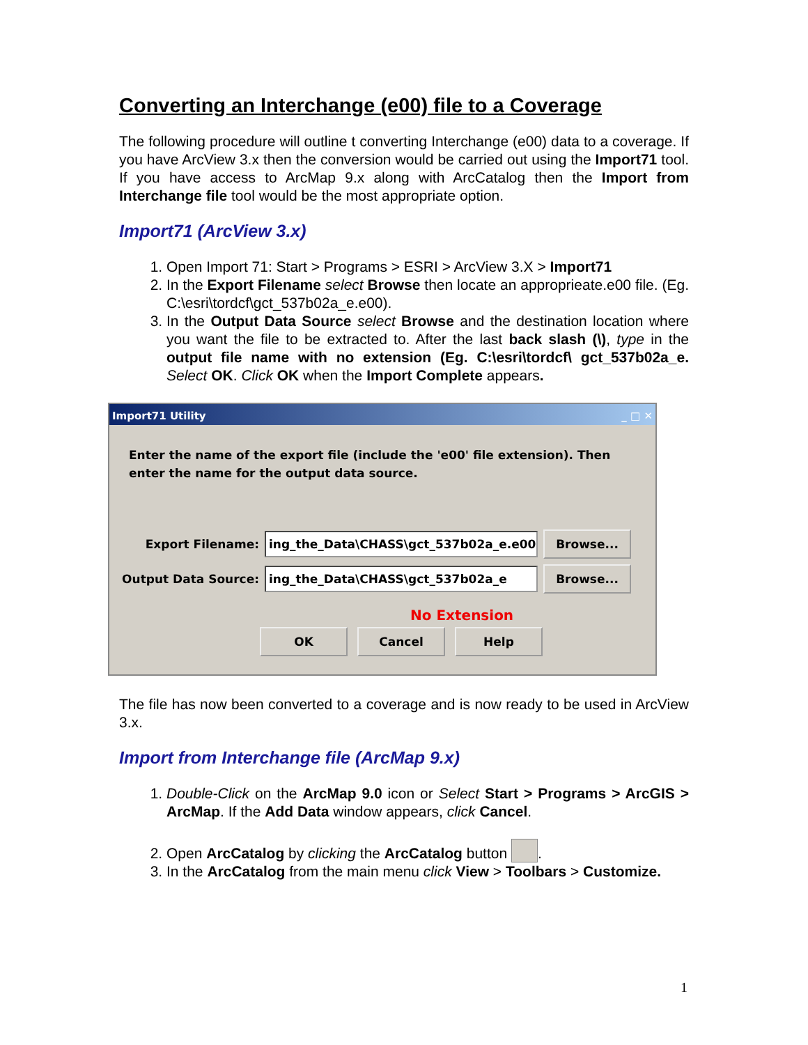Converting an Interchange (e00) file to a Coverage
The following procedure will outline t converting Interchange (e00) data to a coverage. If you have ArcView 3.x then the conversion would be carried out using the Import71 tool. If you have access to ArcMap 9.x along with ArcCatalog then the Import from Interchange file tool would be the most appropriate option.
Import71 (ArcView 3.x)
1. Open Import 71: Start > Programs > ESRI > ArcView 3.X > Import71
2. In the Export Filename select Browse then locate an approprieate.e00 file. (Eg. C:\esri\tordcf\gct_537b02a_e.e00).
3. In the Output Data Source select Browse and the destination location where you want the file to be extracted to. After the last back slash (\), type in the output file name with no extension (Eg. C:\esri\tordcf\ gct_537b02a_e. Select OK. Click OK when the Import Complete appears.
Import71 Utility _ □ ✕
Enter the name of the export file (include the 'e00' file extension). Then enter the name for the output data source.
Export Filename: ing_the_Data\CHASS\gct_537b02a_e.e00 Browse...
Output Data Source: ing_the_Data\CHASS\gct_537b02a_e Browse...
No Extension
OK Cancel Help
The file has now been converted to a coverage and is now ready to be used in ArcView 3.x.
Import from Interchange file (ArcMap 9.x)
1. Double-Click on the ArcMap 9.0 icon or Select Start > Programs > ArcGIS > ArcMap. If the Add Data window appears, click Cancel.
2. Open ArcCatalog by clicking the ArcCatalog button .
3. In the ArcCatalog from the main menu click View > Toolbars > Customize.
1